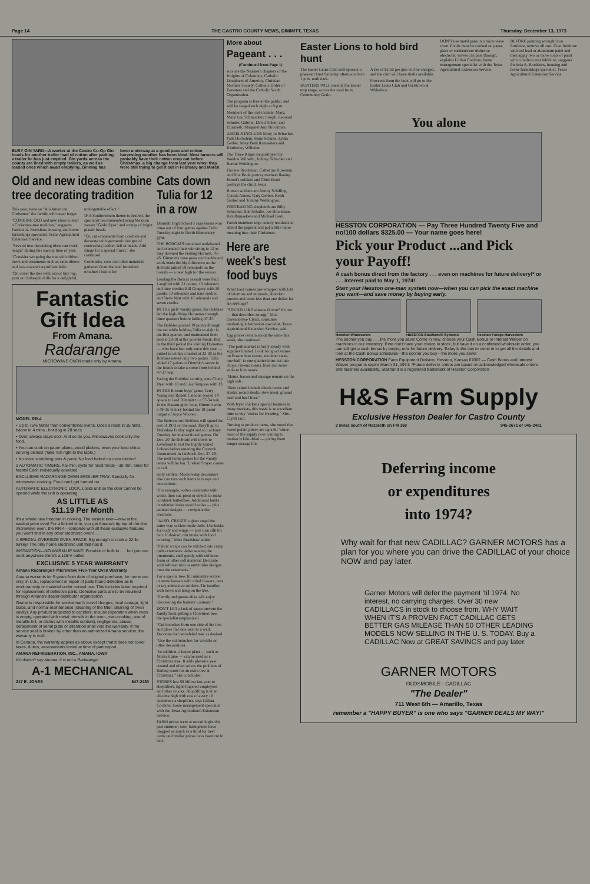Page 14 THE CASTRO COUNTY NEWS, DIMMITT, TEXAS Thursday, December 13, 1973
BUSY GIN YARD—A worker at the Castro Co-Op Gin heads for another trailer load of cotton after parking a trailer he has just emptied. Gin yards across the county are lined with empty trailers, as well as loaded ones which await emptying. Ginning has been underway at a good pace and cotton harvesting weather has been ideal. Most farmers will probably have their cotton crop out before Christmas, a big change from last year when they were still trying to get it out in February and March.
Old and new ideas combine tree decorating tradition
This year, have an "All-American Christmas" the family will never forget.
"COMBINE OLD and new ideas to start a Christmas-tree tradition," suggests Patricia A. Bradshaw, housing and home furnishings specialist, Texas Agricultural Extension Service.
"Several tree-decorating ideas can work 'magic' during this special time of year.
"Consider wrapping the tree with ribbon bows and ornaments such as satin ribbon and lace-covered styrofoam balls.
"Or, cover the tree with lots of tiny rag, yarn or clothespin dolls for a delightful, unforgettable effect."
IF A Southwestern theme is desired, the specialist recommended using Mexican woven "Gods' Eyes" and strings of bright plastic beads.
"Or, cut ornaments from cowhide and decorate with geometric designs of contrasting leather, felt or beads. Add fringe for a special finish," she continued.
Cornhusks, cobs and other materials gathered from the land furnished ornament basics for
Fantastic Gift Idea
From Amana.
Radarange
MICROWAVE OVEN made only by Amana.
MODEL RR-4
• Up to 75% faster than conventional ovens. Does a roast in 35 mins., bacon in 4 mins., hot dog in 20 secs.
• Oven always stays cool. And so do you. Microwaves cook only the food.
• You can cook on paper plates, wood platters, even your best china serving dishes! (Take 'em right to the table.)
• No more scrubbing pots & pans! No food baked on oven interior!
2 AUTOMATIC TIMERS. A 5-min. cycle for most foods—30-min. timer for feasts! Each individually operated.
EXCLUSIVE RADARANGE OVEN BROILER TRAY. Specially for microwave cooking. Food can't get burned on.
AUTOMATIC ELECTRONIC LOCK. Locks unit so the door cannot be opened while the unit is operating.
AS LITTLE AS
$11.19 Per Month
It's a whole new freedom in cooking. The easiest ever—now at the easiest price ever! For a limited time, you get Amana's tip-top-of-the-line microwave oven, the RR-4—complete with all these exclusive features you won't find in any other electronic oven! . . .
A SPECIAL OVERSIZE OVEN SPACE. Big enough to cook a 22-lb. turkey! The only home electronic unit that has it.
INSTANT/ON—NO WARM-UP WAIT! Portable or built-in . . . but you can cook anywhere there's a 115-V outlet.
EXCLUSIVE 5 YEAR WARRANTY
Amana Radarange® Microwave Five-Year Oven Warranty
Amana warrants for 5 years from date of original purchase, for home use only, in U.S., replacement or repair of parts found defective as to workmanship or material under normal use. This includes labor required for replacement of defective parts. Defective parts are to be returned through Amana's dealer-distributor organization.
Owner is responsible for serviceman's travel charges, local cartage, light bulbs, and normal maintenance (cleaning of the filter, cleaning of oven cavity). Any product subjected to accident, misuse (operation when oven is empty, operated with metal utensils in the oven, over-cooking, use of metallic foil, or dishes with metallic content), negligence, abuse, defacement of serial plate or alteration shall void the warranty. If the service seal is broken by other than an authorized Amana servicer, the warranty is void.
In Canada, the warranty applies as above except that it does not cover taxes, duties, assessments levied at time of part export.
AMANA REFRIGERATION, INC., AMANA, IOWA
If it doesn't say Amana. it is not a Radarange.
A-1 MECHANICAL
217 E. JONES 647-2480
Cats down Tulia for 12 in a row
Dimmitt High School's cage teams won three out of four games against Tulia Tuesday night in North Elementary gym.
THE BOBCATS remained undefeated and extended their win string to 12 as they downed the visiting Hornets, 78-45. Dimmitt's zone press and backboard work made the big difference as the Bobcats pulled 59 rebounds on the boards — a new high for the season.
Leading the Bobcat assault were Paul Langford with 21 points, 10 rebounds and nine credits; Bill Gregory with 20 points, 10 rebounds and nine credits; and Steve Nutt with 10 rebounds and seven credits.
IN THE girls' varsity game, the Bobbies led the high-flying Hornettes through three quarters before failing 47-37.
The Bobbies poured 19 points through the net while holding Tulia to eight in the first quarter, and maintained their lead at 28-18 at the powder break. But in the third period the visiting Hornettes — who have lost only once this year — pulled to within a basket at 32-30 as the Bobbies netted only two points. Tulia added 17 points to Dimmitt's seven in the fourth to take a come-from-behind 47-37 win.
Pacing the Bobbies' scoring were Cindy Dyer with 18 and Lisa Simpson with 13.
IN THE B-team boys' game, Terry Young and Robert Calhoun scored 14 apiece to lead Dimmitt to a 57-54 win. In the B-team girls' bout, Dimmitt won a 49-35 victory behind the 19-point output of Joyce Wooten.
The Bobcats and Bobbies will spend the rest of 1973 on the road. They'll go to Muleshoe Friday night and to Lockney Tuesday for intersectional games. On Dec. 20 the Bobcats will travel to Levelland to test the highly touted Loboes before entering the Caprock Tournament in Lubbock Dec. 27-29. The next home games for the varsity teams will be Jan. 3, when Smyer comes to call.
early settlers. Modern-day decorators also can turn such items into toys and decorations.
"For example, soften cornhusks with water, then cut, pleat or stretch to make cornhusk butterflies. Additional husks or whittled balsa wood bodies — plus painted designs — complete the creations.
"ALSO, CREATE a giant angel the same way settlers made dolls. Use husks for body and wings — and corn silk for hair. If desired, tint husks with food coloring," Miss Bradshaw added.
"Fabric scraps can be stitched into crazy quilt ornaments. After sewing the ornaments, stuff gently with old hose, foam or other soft material. Decorate with leftover trim or embroider designs onto the ornaments."
For a special tree, fill miniature wicker or straw baskets with dried flowers, nuts or toy animals or soldiers. Tie handles with bows and hang on the tree.
"Family and guests alike will enjoy discovering the baskets' contents."
DON'T LET a lack of space prevent the family from getting a Christmas tree, the specialist emphasized.
"Cut branches from one side of the tree and place flat side next to a wall. Decorate the 'remodeled tree' as desired.
"Use the cut branches for wreaths or other decorations.
"In addition, a house plant — such as Norfolk pine — can be used as a Christmas tree. It adds pleasure year around and often solves the problem of finding room for an extra tree at Christmas," she concluded.
STORES lost $6 billion last year to shoplifters, light-fingered employees and other crooks. Shoplifting is at an all-time high with one of every 10 customers a shoplifter, says Lillian Cochran, home management specialist with the Texas Agricultural Extension Service.
FARM prices were at record highs this past summer; now, farm prices have dropped as much as a third for beef cattle and broiler prices have been cut in half.
More about
Pageant . . .
(Continued from Page 1)
sors are the Nazareth chapters of the Knights of Columbus, Catholic Daughters of America, Christian Mothers Society, Catholic Order of Foresters and the Catholic Youth Organization.
The program is free to the public, and will be staged each night at 8 p.m.
Members of the cast include: Mary, Mary Lou Schmucker; Joseph, Leonard Schulte; Gabriel, David Acker; and Elizabeth, Margaret Ann Brockman.
ANGELS INCLUDE Mary Jo Schacher, Patti Hochstein, Susie Schulte, Lydia Gerber, Mary Beth Ramaekers and Kimberley Wilhelm.
The Three Kings are portrayed by Weldon Wilhelm, Johnny Schacher and Bernie Wethington.
Florene Brockman, Catherine Huseman and Rita Book portray mothers fleeing Herod's soldiers and Chris Book portrays the child, Jesus.
Roman soldiers are Danny Schilling, Claude Annen, Gary Gerber, Keith Gerber and Tommy Wethington.
PORTRAYING shepherds are Billy Schacher, Bob Schulte, Joe Brockman, Rex Ramaekers and Michael Kern.
Parish members urge county residents to attend the pageant and put a little more meaning into their Christmas.
Here are week's best food buys
What food comes pre-wrapped with lots of vitamins and minerals, abundant protein and costs less than one dollar for six servings?
"SOUND LIKE science fiction? It's not — that describes an egg," Mrs. Gwendolyne Clyatt, consumer marketing information specialist, Texas Agricultural Extension Service, said.
Egg prices remain about the same this week, she continued.
"The pork market is fairly steady with supplies limited. Look for good values on Boston butt roasts, shoulder steak, one-half- to one-quarter-loins cut into chops, rib-end roasts, liver and some end-cut loin roasts.
"Hams, bacon and sausage remain on the high side.
"Best values include chuck roasts and steaks, round steaks, stew meat, ground beef and beef liver."
With fryer chickens special features in many markets, this week is an excellent time to buy "extras for freezing," Mrs. Clyatt said.
Turning to produce items, she noted that sweet potato prices are up a bit "since most of the supply now coming to market is kiln-dried — giving them longer storage life.
Easter Lions to hold bird hunt
The Easter Lions Club will sponsor a pheasant hunt Saturday afternoon from 1 p.m. until dark.
HUNTERS WILL meet at the Easter trap range, across the road from Community Grain.
A fee of $2.50 per gun will be charged, and the club will have shells available.
Proceeds from the hunt will go to the Easter Lions Club and Girlstown at Whiteface.
DON'T use metal pans in a microwave oven. Foods must be cooked on paper, glass or earthenware dishes so electronic waves can pass through, explains Lillian Cochran, home management specialist with the Texas Agricultural Extension Service.
BEFORE painting wrought iron furniture, remove all rust. Coat furniture with red lead or aluminum paint and then apply two or more coats of paint with a built-in rust inhibitor, suggests Patricia A. Bradshaw, housing and home furnishings specialist, Texas Agricultural Extension Service.
You alone
HESSTON CORPORATION — Pay Three Hundred Twenty Five and no/100 dollars $325.00 — Your name goes here!
Pick your Product ...and Pick your Payoff!
A cash bonus direct from the factory . . . even on machines for future delivery!* or . . . interest paid to May 1, 1974!
Start your Hesston one-man system now—when you can pick the exact machine you want—and save money by buying early.
Hesston Windrowers HESSTON StakHand® Systems Hesston Forage Harvesters
The sooner you buy . . . the more you save! Come in now, choose your Cash Bonus or Interest Waiver on machines in our inventory. If we don't have your choice in stock, but have it on a confirmed wholesale order, you can still get a cash bonus by buying now for future delivery. Today is the day to come in to get all the details and look at the Cash Bonus schedules—the sooner you buy—the more you save!
HESSTON CORPORATION Farm Equipment Division, Hesston, Kansas 67062 — Cash Bonus and Interest Waiver programs expire March 31, 1974. *Future delivery orders are based on acknowledged wholesale orders and machine availability. Stakhand is a registered trademark of Hesston Corporation
H&S Farm Supply
Exclusive Hesston Dealer for Castro County
2 miles south of Nazareth on FM 168 945-2671 or 945-2481
Deferring income
or expenditures
into 1974?
Why wait for that new CADILLAC? GARNER MOTORS has a plan for you where you can drive the CADILLAC of your choice NOW and pay later.
Garner Motors will defer the payment 'til 1974. No interest, no carrying charges. Over 30 new CADILLACS in stock to choose from. WHY WAIT WHEN IT'S A PROVEN FACT CADILLAC GETS BETTER GAS MILEAGE THAN 50 OTHER LEADING MODELS NOW SELLING IN THE U. S. TODAY. Buy a CADILLAC Now at GREAT SAVINGS and pay later.
GARNER MOTORS
OLDSMOBILE - CADILLAC
"The Dealer"
711 West 6th — Amarillo, Texas
remember a "HAPPY BUYER" is one who says "GARNER DEALS MY WAY!"